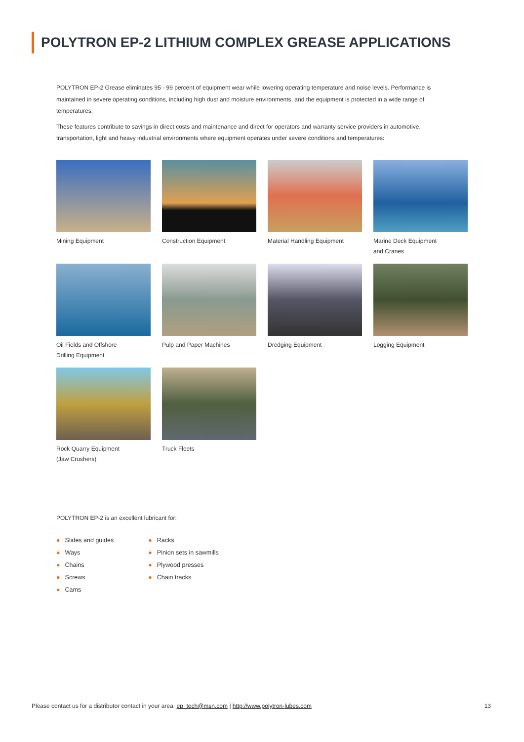POLYTRON EP-2 LITHIUM COMPLEX GREASE APPLICATIONS
POLYTRON EP-2 Grease eliminates 95 - 99 percent of equipment wear while lowering operating temperature and noise levels. Performance is maintained in severe operating conditions, including high dust and moisture environments, and the equipment is protected in a wide range of temperatures.
These features contribute to savings in direct costs and maintenance and direct for operators and warranty service providers in automotive, transportation, light and heavy industrial environments where equipment operates under severe conditions and temperatures:
Mining Equipment
Construction Equipment
Material Handling Equipment
Marine Deck Equipment
and Cranes
Oil Fields and Offshore
Drilling Equipment
Pulp and Paper Machines
Dredging Equipment
Logging Equipment
Rock Quarry Equipment
(Jaw Crushers)
Truck Fleets
POLYTRON EP-2 is an excellent lubricant for:
● Slides and guides
● Ways
● Chains
● Screws
● Cams
● Racks
● Pinion sets in sawmills
● Plywood presses
● Chain tracks
Please contact us for a distributor contact in your area: ep_tech@msn.com | http://www.polytron-lubes.com
13